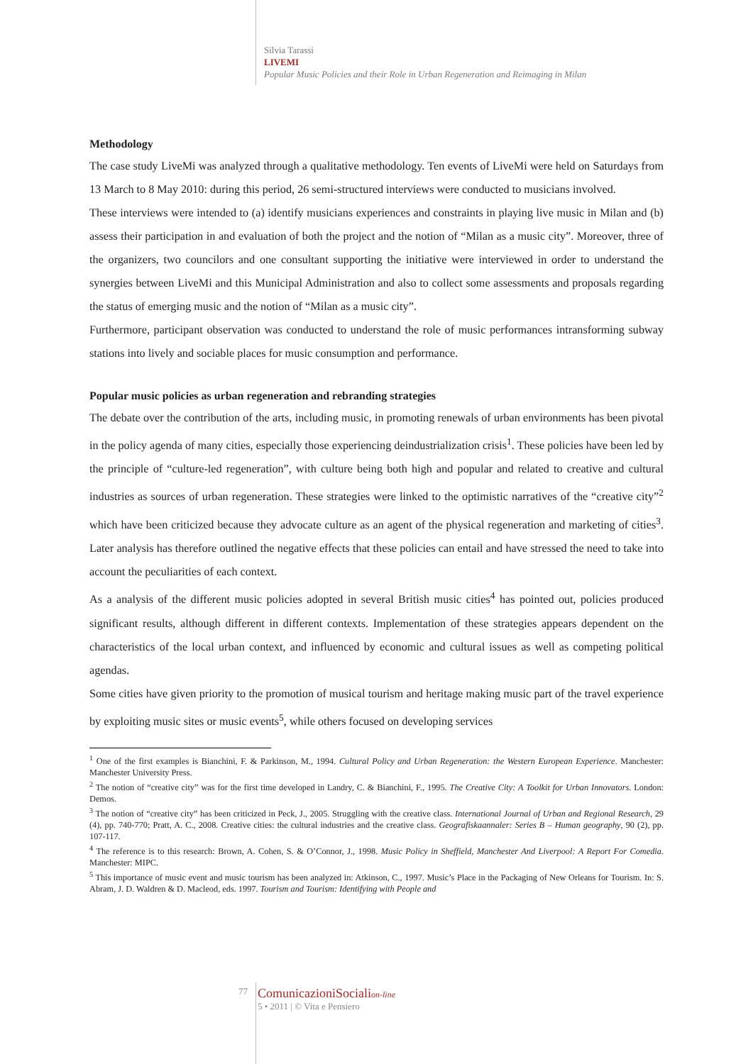Silvia Tarassi
LIVEMI
Popular Music Policies and their Role in Urban Regeneration and Reimaging in Milan
Methodology
The case study LiveMi was analyzed through a qualitative methodology. Ten events of LiveMi were held on Saturdays from 13 March to 8 May 2010: during this period, 26 semi-structured interviews were conducted to musicians involved.
These interviews were intended to (a) identify musicians experiences and constraints in playing live music in Milan and (b) assess their participation in and evaluation of both the project and the notion of “Milan as a music city”. Moreover, three of the organizers, two councilors and one consultant supporting the initiative were interviewed in order to understand the synergies between LiveMi and this Municipal Administration and also to collect some assessments and proposals regarding the status of emerging music and the notion of “Milan as a music city”.
Furthermore, participant observation was conducted to understand the role of music performances intransforming subway stations into lively and sociable places for music consumption and performance.
Popular music policies as urban regeneration and rebranding strategies
The debate over the contribution of the arts, including music, in promoting renewals of urban environments has been pivotal in the policy agenda of many cities, especially those experiencing deindustrialization crisis<sup>1</sup>. These policies have been led by the principle of “culture-led regeneration”, with culture being both high and popular and related to creative and cultural industries as sources of urban regeneration. These strategies were linked to the optimistic narratives of the “creative city”<sup>2</sup> which have been criticized because they advocate culture as an agent of the physical regeneration and marketing of cities<sup>3</sup>. Later analysis has therefore outlined the negative effects that these policies can entail and have stressed the need to take into account the peculiarities of each context.
As a analysis of the different music policies adopted in several British music cities<sup>4</sup> has pointed out, policies produced significant results, although different in different contexts. Implementation of these strategies appears dependent on the characteristics of the local urban context, and influenced by economic and cultural issues as well as competing political agendas.
Some cities have given priority to the promotion of musical tourism and heritage making music part of the travel experience by exploiting music sites or music events<sup>5</sup>, while others focused on developing services
<sup>1</sup> One of the first examples is Bianchini, F. & Parkinson, M., 1994. Cultural Policy and Urban Regeneration: the Western European Experience. Manchester: Manchester University Press.
<sup>2</sup> The notion of “creative city” was for the first time developed in Landry, C. & Bianchini, F., 1995. The Creative City: A Toolkit for Urban Innovators. London: Demos.
<sup>3</sup> The notion of “creative city” has been criticized in Peck, J., 2005. Struggling with the creative class. International Journal of Urban and Regional Research, 29 (4), pp. 740-770; Pratt, A. C., 2008. Creative cities: the cultural industries and the creative class. Geografiskaannaler: Series B – Human geography, 90 (2), pp. 107-117.
<sup>4</sup> The reference is to this research: Brown, A. Cohen, S. & O’Connor, J., 1998. Music Policy in Sheffield, Manchester And Liverpool: A Report For Comedia. Manchester: MIPC.
<sup>5</sup> This importance of music event and music tourism has been analyzed in: Atkinson, C., 1997. Music’s Place in the Packaging of New Orleans for Tourism. In: S. Abram, J. D. Waldren & D. Macleod, eds. 1997. Tourism and Tourism: Identifying with People and
77
ComunicazioniSocialion-line
5 • 2011 | © Vita e Pensiero